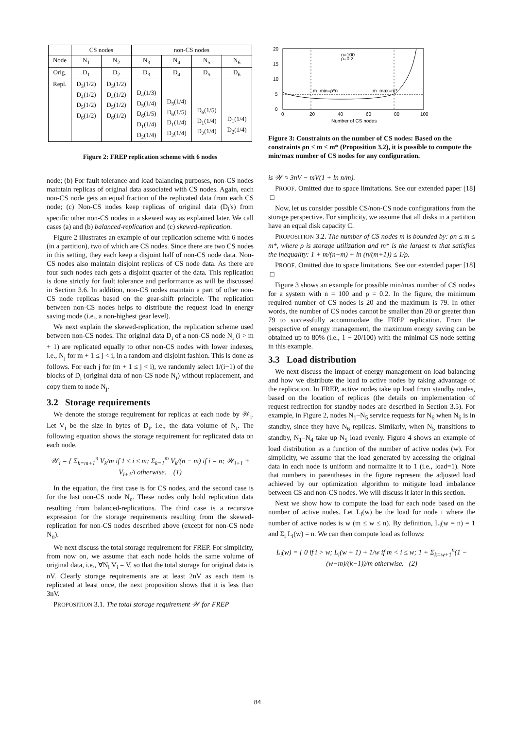| | CS nodes | | non-CS nodes | | | |
| --- | --- | --- | --- | --- | --- | --- |
| Node | N<sub>1</sub> | N<sub>2</sub> | N<sub>3</sub> | N<sub>4</sub> | N<sub>5</sub> | N<sub>6</sub> |
| Orig. | D<sub>1</sub> | D<sub>2</sub> | D<sub>3</sub> | D<sub>4</sub> | D<sub>5</sub> | D<sub>6</sub> |
| Repl. | D<sub>3</sub>(1/2) D<sub>4</sub>(1/2) D<sub>5</sub>(1/2) D<sub>6</sub>(1/2) | D<sub>3</sub>(1/2) D<sub>4</sub>(1/2) D<sub>5</sub>(1/2) D<sub>6</sub>(1/2) | D<sub>4</sub>(1/3) D<sub>5</sub>(1/4) D<sub>6</sub>(1/5) D<sub>1</sub>(1/4) D<sub>2</sub>(1/4) | D<sub>5</sub>(1/4) D<sub>6</sub>(1/5) D<sub>1</sub>(1/4) D<sub>2</sub>(1/4) | D<sub>6</sub>(1/5) D<sub>1</sub>(1/4) D<sub>2</sub>(1/4) | D<sub>1</sub>(1/4) D<sub>2</sub>(1/4) |
Figure 2: FREP replication scheme with 6 nodes
node; (b) For fault tolerance and load balancing purposes, non-CS nodes maintain replicas of original data associated with CS nodes. Again, each non-CS node gets an equal fraction of the replicated data from each CS node; (c) Non-CS nodes keep replicas of original data (D<sub>i</sub>'s) from specific other non-CS nodes in a skewed way as explained later. We call cases (a) and (b) balanced-replication and (c) skewed-replication.
Figure 2 illustrates an example of our replication scheme with 6 nodes (in a partition), two of which are CS nodes. Since there are two CS nodes in this setting, they each keep a disjoint half of non-CS node data. Non-CS nodes also maintain disjoint replicas of CS node data. As there are four such nodes each gets a disjoint quarter of the data. This replication is done strictly for fault tolerance and performance as will be discussed in Section 3.6. In addition, non-CS nodes maintain a part of other non-CS node replicas based on the gear-shift principle. The replication between non-CS nodes helps to distribute the request load in energy saving mode (i.e., a non-highest gear level).
We next explain the skewed-replication, the replication scheme used between non-CS nodes. The original data D<sub>i</sub> of a non-CS node N<sub>i</sub> (i > m + 1) are replicated equally to other non-CS nodes with lower indexes, i.e., N<sub>j</sub> for m + 1 ≤ j < i, in a random and disjoint fashion. This is done as follows. For each j for (m + 1 ≤ j < i), we randomly select 1/(i−1) of the blocks of D<sub>i</sub> (original data of non-CS node N<sub>i</sub>) without replacement, and copy them to node N<sub>j</sub>.
3.2 Storage requirements
We denote the storage requirement for replicas at each node by 𝒲<sub>i</sub>. Let V<sub>i</sub> be the size in bytes of D<sub>i</sub>, i.e., the data volume of N<sub>i</sub>. The following equation shows the storage requirement for replicated data on each node.
𝒲<sub>i</sub> = { Σ<sub>k=m+1</sub><sup>n</sup> V<sub>k</sub>/m if 1 ≤ i ≤ m; Σ<sub>k=1</sub><sup>m</sup> V<sub>k</sub>/(n − m) if i = n; 𝒲<sub>i+1</sub> + V<sub>i+1</sub>/i otherwise. (1)
In the equation, the first case is for CS nodes, and the second case is for the last non-CS node N<sub>n</sub>. These nodes only hold replication data resulting from balanced-replications. The third case is a recursive expression for the storage requirements resulting from the skewed-replication for non-CS nodes described above (except for non-CS node N<sub>n</sub>).
We next discuss the total storage requirement for FREP. For simplicity, from now on, we assume that each node holds the same volume of original data, i.e., ∀N<sub>i</sub> V<sub>i</sub> = V, so that the total storage for original data is nV. Clearly storage requirements are at least 2nV as each item is replicated at least once, the next proposition shows that it is less than 3nV.
PROPOSITION 3.1. The total storage requirement 𝒲 for FREP
20
15
10
5
0
0
20
40
60
80
100
Number of CS nodes
n=100
ρ=0.2
m_min=ρ*n
m_max=m*
Figure 3: Constraints on the number of CS nodes: Based on the constraints ρn ≤ m ≤ m* (Proposition 3.2), it is possible to compute the min/max number of CS nodes for any configuration.
is 𝒲 ≈ 3nV − mV(1 + ln n/m).
PROOF. Omitted due to space limitations. See our extended paper [18] □
Now, let us consider possible CS/non-CS node configurations from the storage perspective. For simplicity, we assume that all disks in a partition have an equal disk capacity C.
PROPOSITION 3.2. The number of CS nodes m is bounded by: ρn ≤ m ≤ m*, where ρ is storage utilization and m* is the largest m that satisfies the inequality: 1 + m/(n−m) + ln (n/(m+1)) ≤ 1/ρ.
PROOF. Omitted due to space limitations. See our extended paper [18] □
Figure 3 shows an example for possible min/max number of CS nodes for a system with n = 100 and ρ = 0.2. In the figure, the minimum required number of CS nodes is 20 and the maximum is 79. In other words, the number of CS nodes cannot be smaller than 20 or greater than 79 to successfully accommodate the FREP replication. From the perspective of energy management, the maximum energy saving can be obtained up to 80% (i.e., 1 − 20/100) with the minimal CS node setting in this example.
3.3 Load distribution
We next discuss the impact of energy management on load balancing and how we distribute the load to active nodes by taking advantage of the replication. In FREP, active nodes take up load from standby nodes, based on the location of replicas (the details on implementation of request redirection for standby nodes are described in Section 3.5). For example, in Figure 2, nodes N<sub>1</sub>–N<sub>5</sub> service requests for N<sub>6</sub> when N<sub>6</sub> is in standby, since they have N<sub>6</sub> replicas. Similarly, when N<sub>5</sub> transitions to standby, N<sub>1</sub>–N<sub>4</sub> take up N<sub>5</sub> load evenly. Figure 4 shows an example of load distribution as a function of the number of active nodes (w). For simplicity, we assume that the load generated by accessing the original data in each node is uniform and normalize it to 1 (i.e., load=1). Note that numbers in parentheses in the figure represent the adjusted load achieved by our optimization algorithm to mitigate load imbalance between CS and non-CS nodes. We will discuss it later in this section.
Next we show how to compute the load for each node based on the number of active nodes. Let L<sub>i</sub>(w) be the load for node i where the number of active nodes is w (m ≤ w ≤ n). By definition, L<sub>i</sub>(w = n) = 1 and Σ<sub>i</sub> L<sub>i</sub>(w) = n. We can then compute load as follows:
L<sub>i</sub>(w) = { 0 if i > w; L<sub>i</sub>(w + 1) + 1/w if m < i ≤ w; 1 + Σ<sub>k=w+1</sub><sup>n</sup>(1 − (w−m)/(k−1))/m otherwise. (2)
84